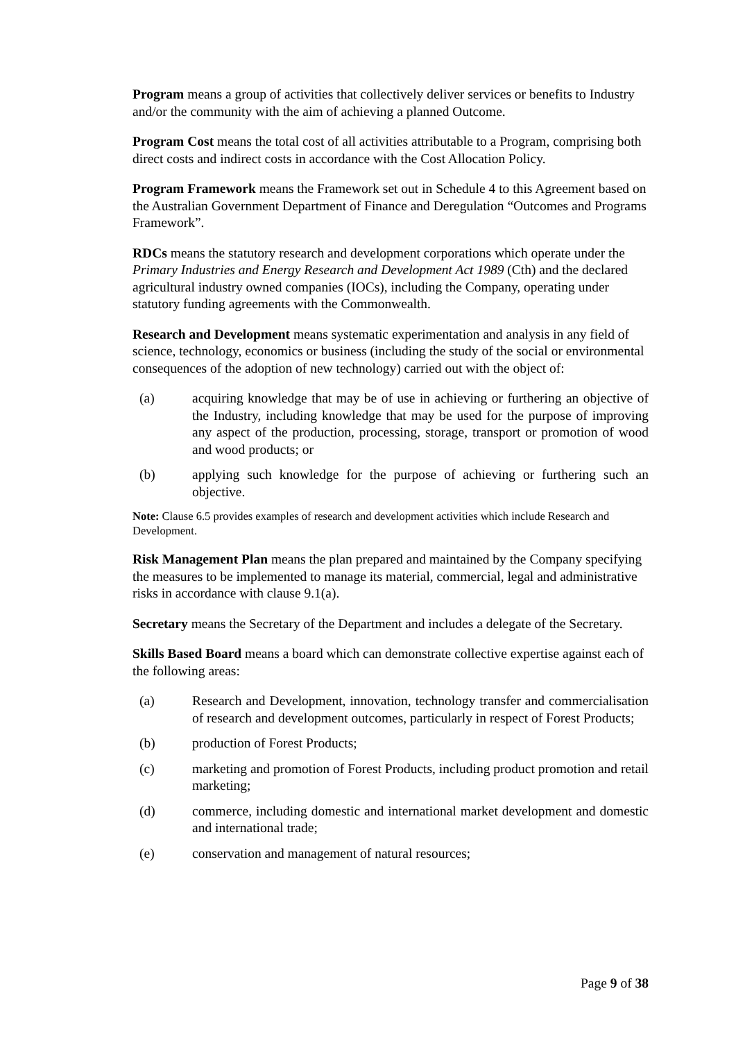Program means a group of activities that collectively deliver services or benefits to Industry and/or the community with the aim of achieving a planned Outcome.
Program Cost means the total cost of all activities attributable to a Program, comprising both direct costs and indirect costs in accordance with the Cost Allocation Policy.
Program Framework means the Framework set out in Schedule 4 to this Agreement based on the Australian Government Department of Finance and Deregulation “Outcomes and Programs Framework”.
RDCs means the statutory research and development corporations which operate under the Primary Industries and Energy Research and Development Act 1989 (Cth) and the declared agricultural industry owned companies (IOCs), including the Company, operating under statutory funding agreements with the Commonwealth.
Research and Development means systematic experimentation and analysis in any field of science, technology, economics or business (including the study of the social or environmental consequences of the adoption of new technology) carried out with the object of:
(a) acquiring knowledge that may be of use in achieving or furthering an objective of the Industry, including knowledge that may be used for the purpose of improving any aspect of the production, processing, storage, transport or promotion of wood and wood products; or
(b) applying such knowledge for the purpose of achieving or furthering such an objective.
Note: Clause 6.5 provides examples of research and development activities which include Research and Development.
Risk Management Plan means the plan prepared and maintained by the Company specifying the measures to be implemented to manage its material, commercial, legal and administrative risks in accordance with clause 9.1(a).
Secretary means the Secretary of the Department and includes a delegate of the Secretary.
Skills Based Board means a board which can demonstrate collective expertise against each of the following areas:
(a) Research and Development, innovation, technology transfer and commercialisation of research and development outcomes, particularly in respect of Forest Products;
(b) production of Forest Products;
(c) marketing and promotion of Forest Products, including product promotion and retail marketing;
(d) commerce, including domestic and international market development and domestic and international trade;
(e) conservation and management of natural resources;
Page 9 of 38